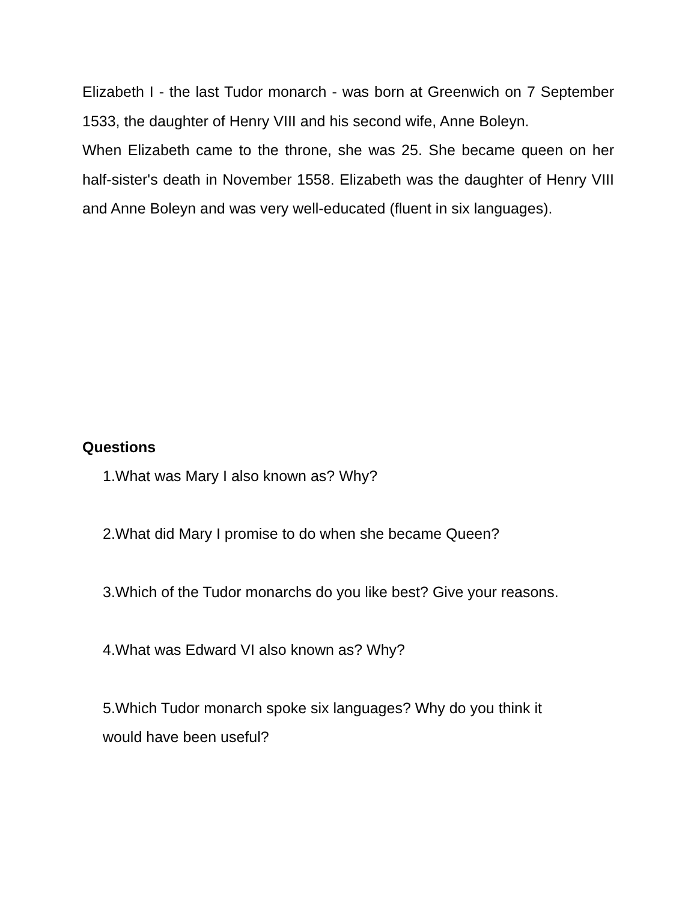Elizabeth I - the last Tudor monarch - was born at Greenwich on 7 September 1533, the daughter of Henry VIII and his second wife, Anne Boleyn.
When Elizabeth came to the throne, she was 25. She became queen on her half-sister's death in November 1558. Elizabeth was the daughter of Henry VIII and Anne Boleyn and was very well-educated (fluent in six languages).
Questions
1.What was Mary I also known as? Why?
2.What did Mary I promise to do when she became Queen?
3.Which of the Tudor monarchs do you like best? Give your reasons.
4.What was Edward VI also known as? Why?
5.Which Tudor monarch spoke six languages? Why do you think it
would have been useful?